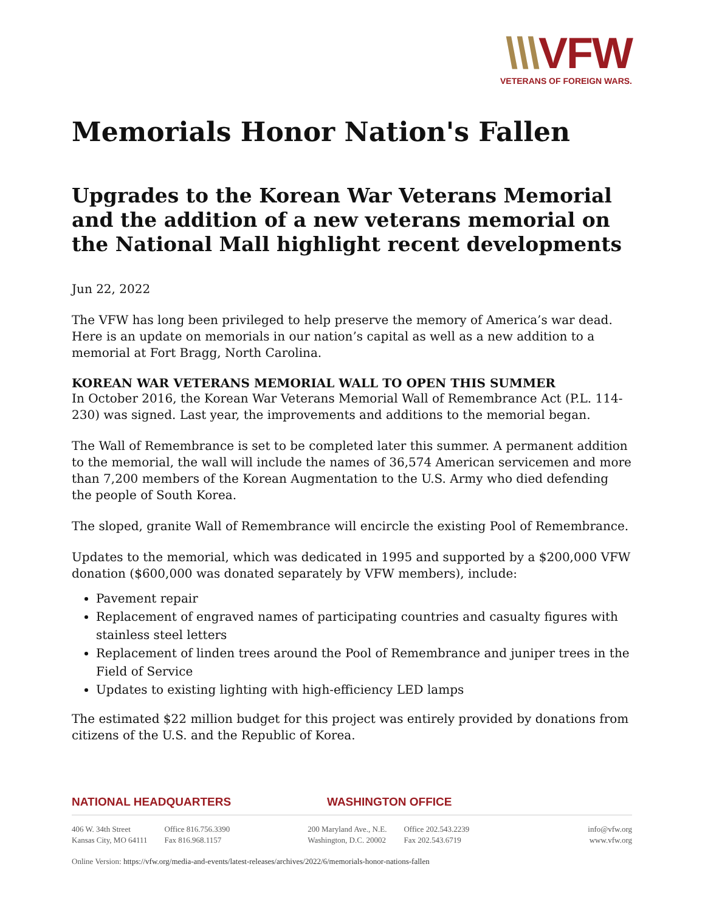\\\VFW
VETERANS OF FOREIGN WARS.
Memorials Honor Nation's Fallen
Upgrades to the Korean War Veterans Memorial and the addition of a new veterans memorial on the National Mall highlight recent developments
Jun 22, 2022
The VFW has long been privileged to help preserve the memory of America’s war dead. Here is an update on memorials in our nation’s capital as well as a new addition to a memorial at Fort Bragg, North Carolina.
KOREAN WAR VETERANS MEMORIAL WALL TO OPEN THIS SUMMER
In October 2016, the Korean War Veterans Memorial Wall of Remembrance Act (P.L. 114-230) was signed. Last year, the improvements and additions to the memorial began.
The Wall of Remembrance is set to be completed later this summer. A permanent addition to the memorial, the wall will include the names of 36,574 American servicemen and more than 7,200 members of the Korean Augmentation to the U.S. Army who died defending the people of South Korea.
The sloped, granite Wall of Remembrance will encircle the existing Pool of Remembrance.
Updates to the memorial, which was dedicated in 1995 and supported by a $200,000 VFW donation ($600,000 was donated separately by VFW members), include:
Pavement repair
Replacement of engraved names of participating countries and casualty figures with stainless steel letters
Replacement of linden trees around the Pool of Remembrance and juniper trees in the Field of Service
Updates to existing lighting with high-efficiency LED lamps
The estimated $22 million budget for this project was entirely provided by donations from citizens of the U.S. and the Republic of Korea.
NATIONAL HEADQUARTERS WASHINGTON OFFICE
406 W. 34th Street
Kansas City, MO 64111
Office 816.756.3390
Fax 816.968.1157
200 Maryland Ave., N.E.
Washington, D.C. 20002
Office 202.543.2239
Fax 202.543.6719
info@vfw.org
www.vfw.org
Online Version: https://vfw.org/media-and-events/latest-releases/archives/2022/6/memorials-honor-nations-fallen